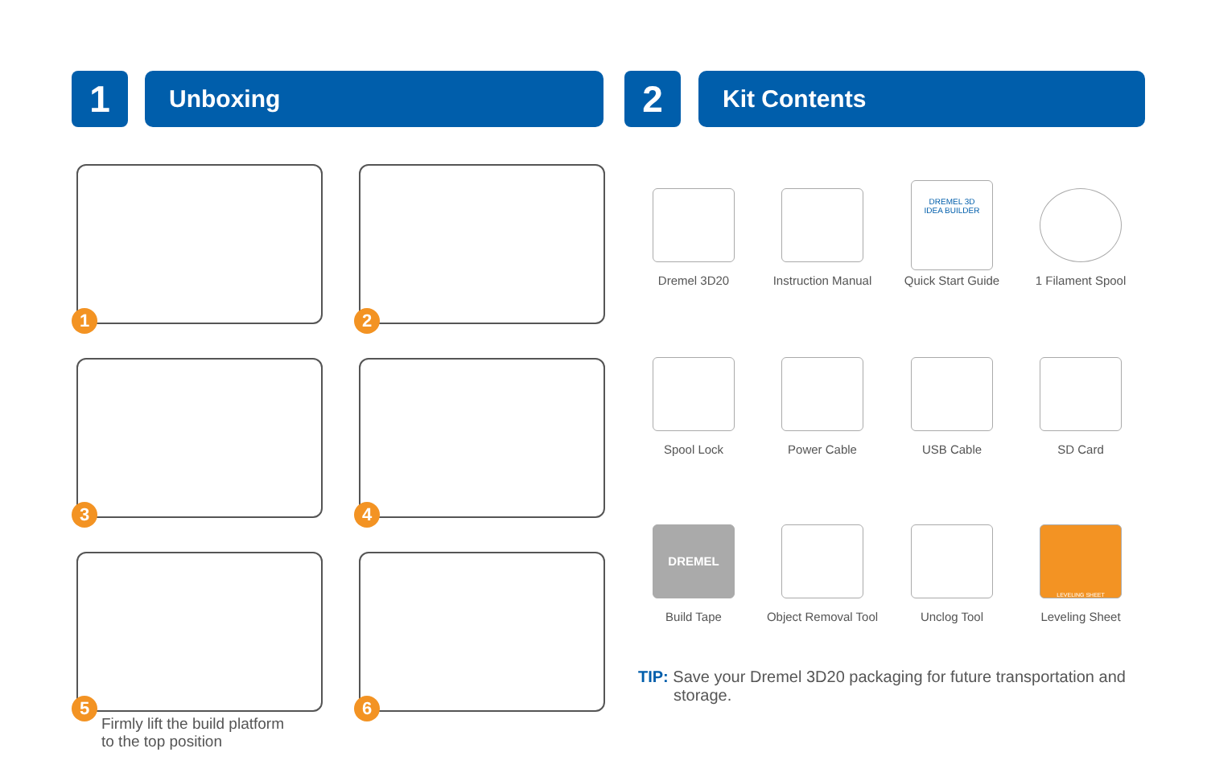1 Unboxing 2 Kit Contents
1 2
3 4
5 6
Firmly lift the build platform
to the top position
Dremel 3D20
Instruction Manual
DREMEL 3D
IDEA BUILDER
Quick Start Guide
1 Filament Spool
Spool Lock Power Cable USB Cable SD Card
DREMEL
Build Tape
Object Removal Tool
Unclog Tool
LEVELING SHEET
Leveling Sheet
TIP: Save your Dremel 3D20 packaging for future transportation and storage.